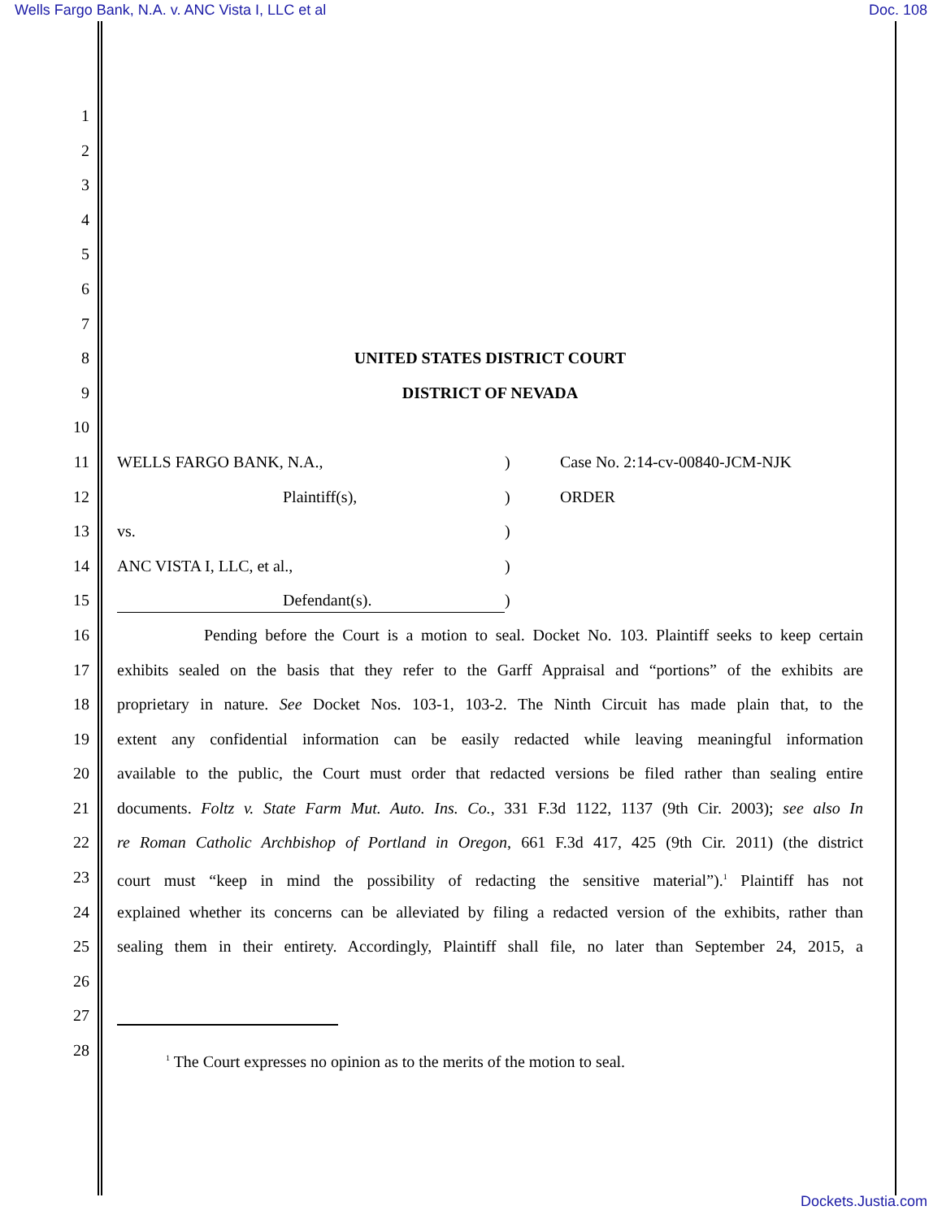Wells Fargo Bank, N.A. v. ANC Vista I, LLC et al Doc. 108
1
2
3
4
5
6
7
8 UNITED STATES DISTRICT COURT
9 DISTRICT OF NEVADA
10
11 WELLS FARGO BANK, N.A., ) Case No. 2:14-cv-00840-JCM-NJK
12 Plaintiff(s), ) ORDER
13 vs. )
14 ANC VISTA I, LLC, et al., )
15 Defendant(s). )
16 Pending before the Court is a motion to seal. Docket No. 103. Plaintiff seeks to keep certain
17 exhibits sealed on the basis that they refer to the Garff Appraisal and “portions” of the exhibits are
18 proprietary in nature. See Docket Nos. 103-1, 103-2. The Ninth Circuit has made plain that, to the
19 extent any confidential information can be easily redacted while leaving meaningful information
20 available to the public, the Court must order that redacted versions be filed rather than sealing entire
21 documents. Foltz v. State Farm Mut. Auto. Ins. Co., 331 F.3d 1122, 1137 (9th Cir. 2003); see also In
22 re Roman Catholic Archbishop of Portland in Oregon, 661 F.3d 417, 425 (9th Cir. 2011) (the district
23 court must “keep in mind the possibility of redacting the sensitive material”).<sup>1</sup> Plaintiff has not
24 explained whether its concerns can be alleviated by filing a redacted version of the exhibits, rather than
25 sealing them in their entirety. Accordingly, Plaintiff shall file, no later than September 24, 2015, a
26
27
28<sup>1</sup> The Court expresses no opinion as to the merits of the motion to seal.
Dockets.Justia.com